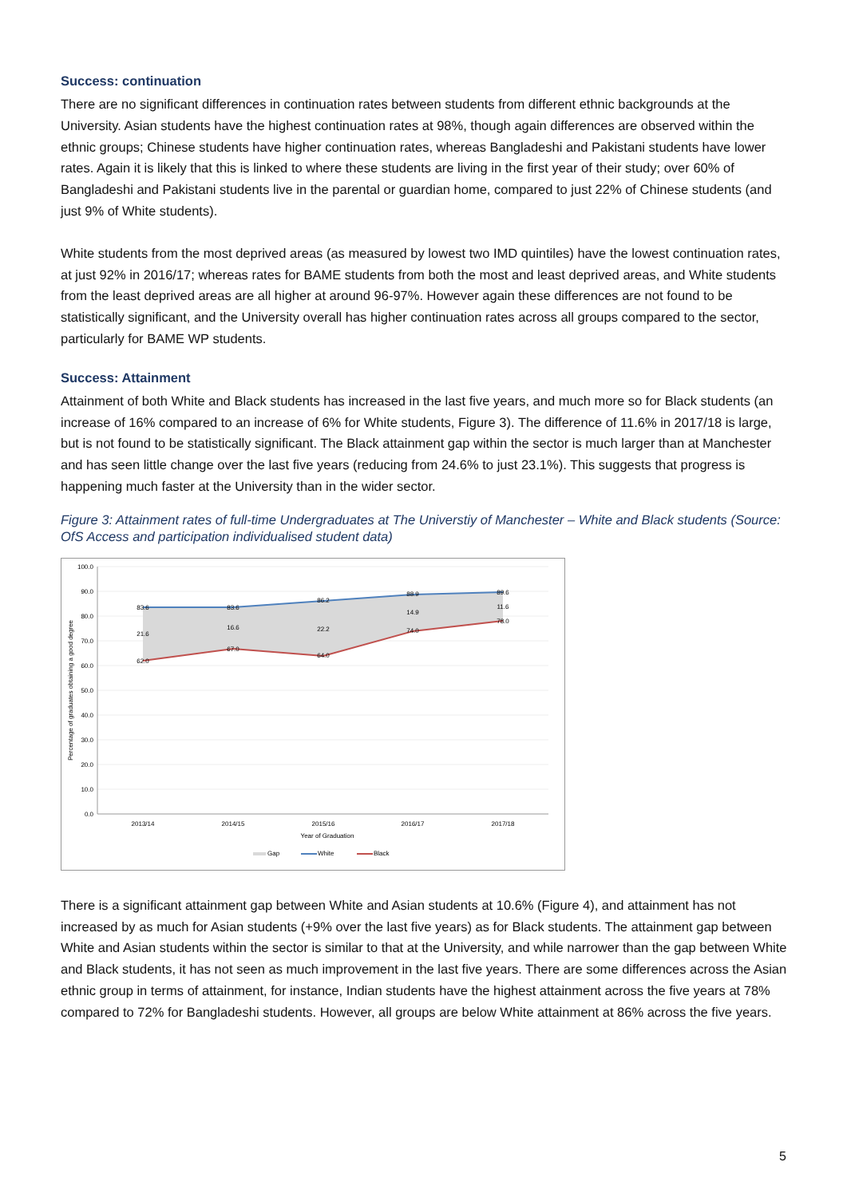Success: continuation
There are no significant differences in continuation rates between students from different ethnic backgrounds at the University. Asian students have the highest continuation rates at 98%, though again differences are observed within the ethnic groups; Chinese students have higher continuation rates, whereas Bangladeshi and Pakistani students have lower rates. Again it is likely that this is linked to where these students are living in the first year of their study; over 60% of Bangladeshi and Pakistani students live in the parental or guardian home, compared to just 22% of Chinese students (and just 9% of White students).
White students from the most deprived areas (as measured by lowest two IMD quintiles) have the lowest continuation rates, at just 92% in 2016/17; whereas rates for BAME students from both the most and least deprived areas, and White students from the least deprived areas are all higher at around 96-97%. However again these differences are not found to be statistically significant, and the University overall has higher continuation rates across all groups compared to the sector, particularly for BAME WP students.
Success: Attainment
Attainment of both White and Black students has increased in the last five years, and much more so for Black students (an increase of 16% compared to an increase of 6% for White students, Figure 3). The difference of 11.6% in 2017/18 is large, but is not found to be statistically significant. The Black attainment gap within the sector is much larger than at Manchester and has seen little change over the last five years (reducing from 24.6% to just 23.1%). This suggests that progress is happening much faster at the University than in the wider sector.
Figure 3: Attainment rates of full-time Undergraduates at The Universtiy of Manchester – White and Black students (Source: OfS Access and participation individualised student data)
100.0
90.0
80.0
70.0
60.0
50.0
40.0
30.0
20.0
10.0
0.0
83.6
83.6
86.2
88.9
89.6
21.6
16.6
22.2
14.9
11.6
62.0
67.0
64.0
74.0
78.0
2013/14
2014/15
2015/16
2016/17
2017/18
Year of Graduation
Percentage of graduates obtaining a good degree
Gap
White
Black
There is a significant attainment gap between White and Asian students at 10.6% (Figure 4), and attainment has not increased by as much for Asian students (+9% over the last five years) as for Black students. The attainment gap between White and Asian students within the sector is similar to that at the University, and while narrower than the gap between White and Black students, it has not seen as much improvement in the last five years. There are some differences across the Asian ethnic group in terms of attainment, for instance, Indian students have the highest attainment across the five years at 78% compared to 72% for Bangladeshi students. However, all groups are below White attainment at 86% across the five years.
5